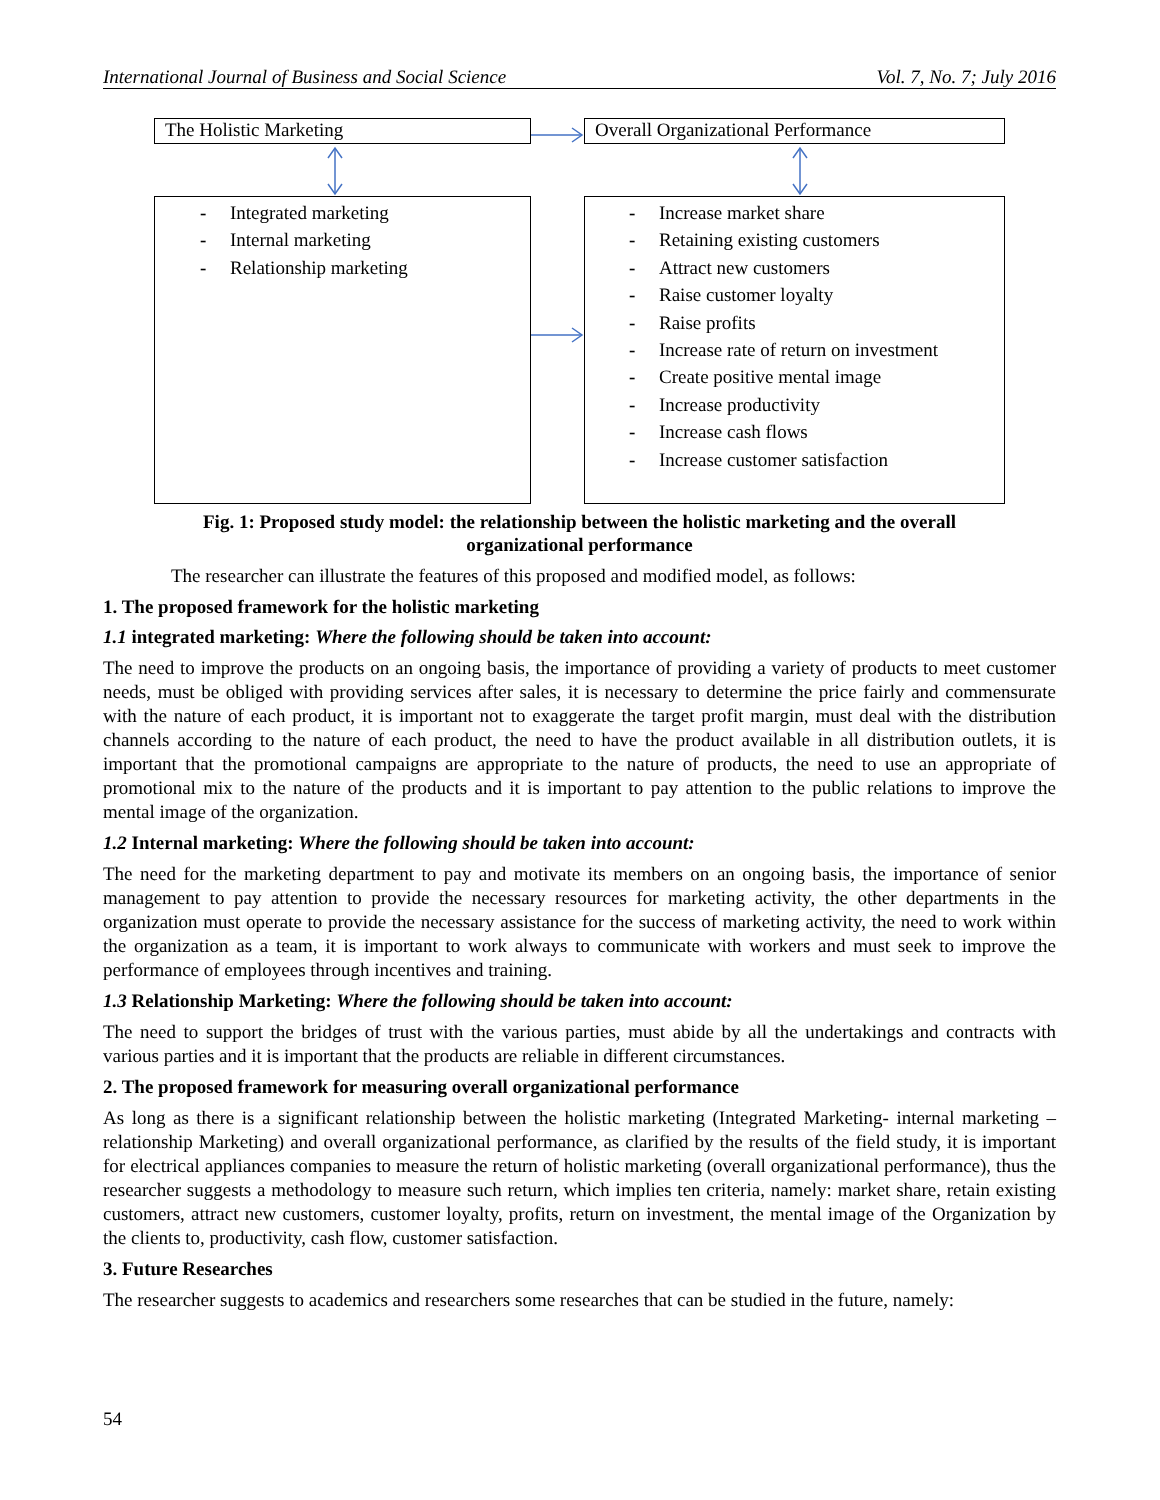International Journal of Business and Social Science Vol. 7, No. 7; July 2016
The Holistic Marketing Overall Organizational Performance
- Integrated marketing
- Internal marketing
- Relationship marketing
- Increase market share
- Retaining existing customers
- Attract new customers
- Raise customer loyalty
- Raise profits
- Increase rate of return on investment
- Create positive mental image
- Increase productivity
- Increase cash flows
- Increase customer satisfaction
Fig. 1: Proposed study model: the relationship between the holistic marketing and the overall
organizational performance
The researcher can illustrate the features of this proposed and modified model, as follows:
1. The proposed framework for the holistic marketing
1.1 integrated marketing: Where the following should be taken into account:
The need to improve the products on an ongoing basis, the importance of providing a variety of products to meet customer needs, must be obliged with providing services after sales, it is necessary to determine the price fairly and commensurate with the nature of each product, it is important not to exaggerate the target profit margin, must deal with the distribution channels according to the nature of each product, the need to have the product available in all distribution outlets, it is important that the promotional campaigns are appropriate to the nature of products, the need to use an appropriate of promotional mix to the nature of the products and it is important to pay attention to the public relations to improve the mental image of the organization.
1.2 Internal marketing: Where the following should be taken into account:
The need for the marketing department to pay and motivate its members on an ongoing basis, the importance of senior management to pay attention to provide the necessary resources for marketing activity, the other departments in the organization must operate to provide the necessary assistance for the success of marketing activity, the need to work within the organization as a team, it is important to work always to communicate with workers and must seek to improve the performance of employees through incentives and training.
1.3 Relationship Marketing: Where the following should be taken into account:
The need to support the bridges of trust with the various parties, must abide by all the undertakings and contracts with various parties and it is important that the products are reliable in different circumstances.
2. The proposed framework for measuring overall organizational performance
As long as there is a significant relationship between the holistic marketing (Integrated Marketing- internal marketing – relationship Marketing) and overall organizational performance, as clarified by the results of the field study, it is important for electrical appliances companies to measure the return of holistic marketing (overall organizational performance), thus the researcher suggests a methodology to measure such return, which implies ten criteria, namely: market share, retain existing customers, attract new customers, customer loyalty, profits, return on investment, the mental image of the Organization by the clients to, productivity, cash flow, customer satisfaction.
3. Future Researches
The researcher suggests to academics and researchers some researches that can be studied in the future, namely:
54